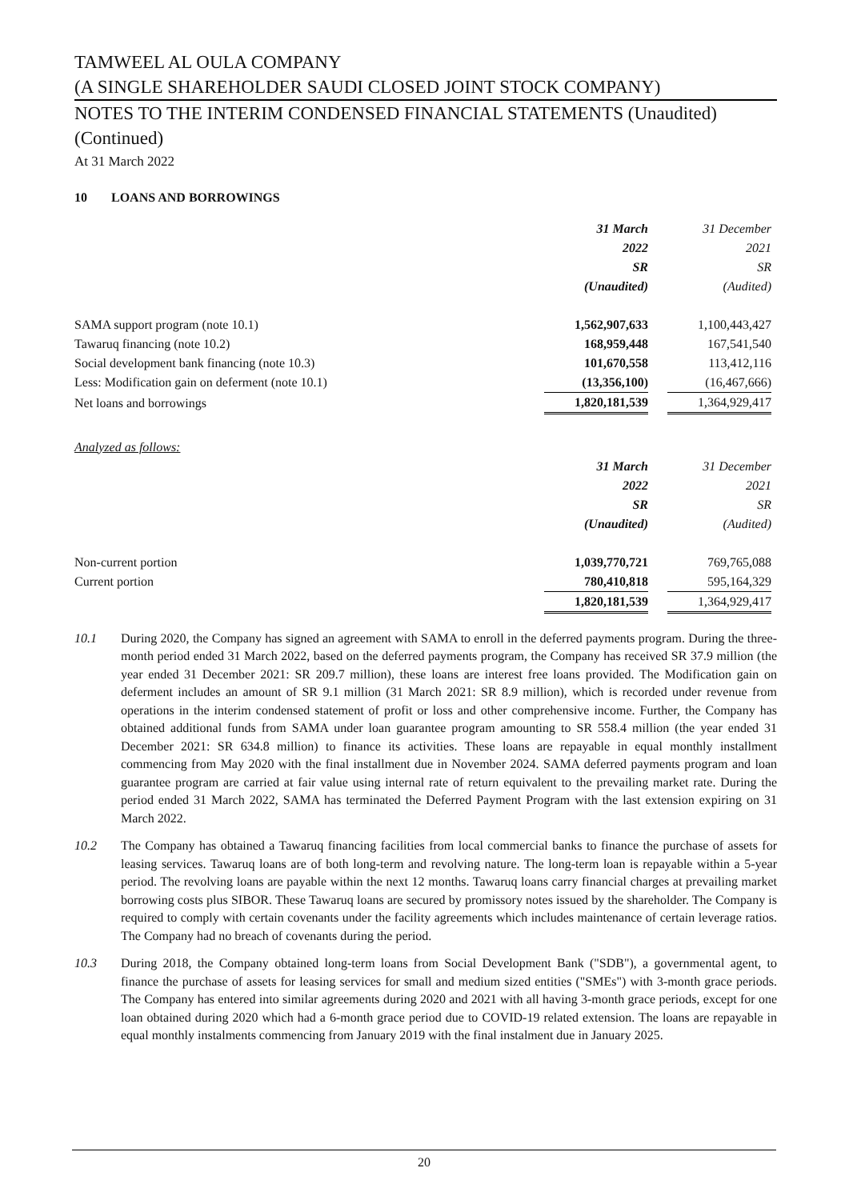TAMWEEL AL OULA COMPANY
(A SINGLE SHAREHOLDER SAUDI CLOSED JOINT STOCK COMPANY)
NOTES TO THE INTERIM CONDENSED FINANCIAL STATEMENTS (Unaudited)
(Continued)
At 31 March 2022
10 LOANS AND BORROWINGS
| | 31 March | | 31 December |
| | 2022 | | 2021 |
| | SR | | SR |
| | (Unaudited) | | (Audited) |
| SAMA support program (note 10.1) | 1,562,907,633 | | 1,100,443,427 |
| Tawaruq financing (note 10.2) | 168,959,448 | | 167,541,540 |
| Social development bank financing (note 10.3) | 101,670,558 | | 113,412,116 |
| Less: Modification gain on deferment (note 10.1) | (13,356,100) | | (16,467,666) |
| Net loans and borrowings | 1,820,181,539 | | 1,364,929,417 |
| Analyzed as follows: | | | |
| | 31 March | | 31 December |
| | 2022 | | 2021 |
| | SR | | SR |
| | (Unaudited) | | (Audited) |
| Non-current portion | 1,039,770,721 | | 769,765,088 |
| Current portion | 780,410,818 | | 595,164,329 |
| | 1,820,181,539 | | 1,364,929,417 |
10.1 During 2020, the Company has signed an agreement with SAMA to enroll in the deferred payments program. During the three-month period ended 31 March 2022, based on the deferred payments program, the Company has received SR 37.9 million (the year ended 31 December 2021: SR 209.7 million), these loans are interest free loans provided. The Modification gain on deferment includes an amount of SR 9.1 million (31 March 2021: SR 8.9 million), which is recorded under revenue from operations in the interim condensed statement of profit or loss and other comprehensive income. Further, the Company has obtained additional funds from SAMA under loan guarantee program amounting to SR 558.4 million (the year ended 31 December 2021: SR 634.8 million) to finance its activities. These loans are repayable in equal monthly installment commencing from May 2020 with the final installment due in November 2024. SAMA deferred payments program and loan guarantee program are carried at fair value using internal rate of return equivalent to the prevailing market rate. During the period ended 31 March 2022, SAMA has terminated the Deferred Payment Program with the last extension expiring on 31 March 2022.
10.2 The Company has obtained a Tawaruq financing facilities from local commercial banks to finance the purchase of assets for leasing services. Tawaruq loans are of both long-term and revolving nature. The long-term loan is repayable within a 5-year period. The revolving loans are payable within the next 12 months. Tawaruq loans carry financial charges at prevailing market borrowing costs plus SIBOR. These Tawaruq loans are secured by promissory notes issued by the shareholder. The Company is required to comply with certain covenants under the facility agreements which includes maintenance of certain leverage ratios. The Company had no breach of covenants during the period.
10.3 During 2018, the Company obtained long-term loans from Social Development Bank ("SDB"), a governmental agent, to finance the purchase of assets for leasing services for small and medium sized entities ("SMEs") with 3-month grace periods. The Company has entered into similar agreements during 2020 and 2021 with all having 3-month grace periods, except for one loan obtained during 2020 which had a 6-month grace period due to COVID-19 related extension. The loans are repayable in equal monthly instalments commencing from January 2019 with the final instalment due in January 2025.
20